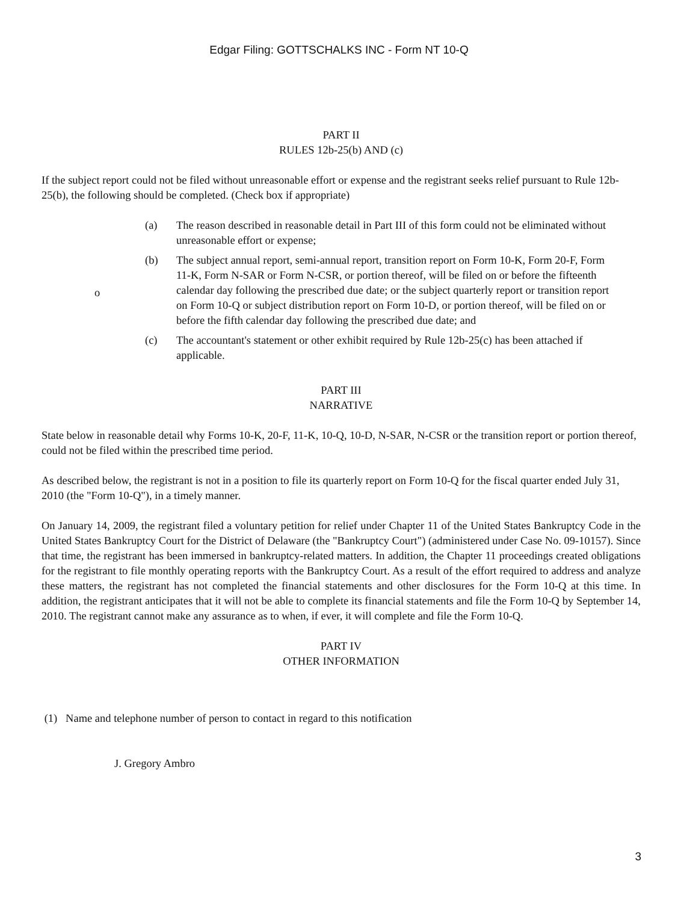Edgar Filing: GOTTSCHALKS INC - Form NT 10-Q
PART II
RULES 12b-25(b) AND (c)
If the subject report could not be filed without unreasonable effort or expense and the registrant seeks relief pursuant to Rule 12b- 25(b), the following should be completed. (Check box if appropriate)
o (a) The reason described in reasonable detail in Part III of this form could not be eliminated without unreasonable effort or expense;
(b) The subject annual report, semi-annual report, transition report on Form 10-K, Form 20-F, Form 11-K, Form N-SAR or Form N-CSR, or portion thereof, will be filed on or before the fifteenth calendar day following the prescribed due date; or the subject quarterly report or transition report on Form 10-Q or subject distribution report on Form 10-D, or portion thereof, will be filed on or before the fifth calendar day following the prescribed due date; and
(c) The accountant's statement or other exhibit required by Rule 12b-25(c) has been attached if applicable.
PART III
NARRATIVE
State below in reasonable detail why Forms 10-K, 20-F, 11-K, 10-Q, 10-D, N-SAR, N-CSR or the transition report or portion thereof, could not be filed within the prescribed time period.
As described below, the registrant is not in a position to file its quarterly report on Form 10-Q for the fiscal quarter ended July 31, 2010 (the "Form 10-Q"), in a timely manner.
On January 14, 2009, the registrant filed a voluntary petition for relief under Chapter 11 of the United States Bankruptcy Code in the United States Bankruptcy Court for the District of Delaware (the "Bankruptcy Court") (administered under Case No. 09-10157). Since that time, the registrant has been immersed in bankruptcy-related matters. In addition, the Chapter 11 proceedings created obligations for the registrant to file monthly operating reports with the Bankruptcy Court. As a result of the effort required to address and analyze these matters, the registrant has not completed the financial statements and other disclosures for the Form 10-Q at this time. In addition, the registrant anticipates that it will not be able to complete its financial statements and file the Form 10-Q by September 14, 2010. The registrant cannot make any assurance as to when, if ever, it will complete and file the Form 10-Q.
PART IV
OTHER INFORMATION
(1) Name and telephone number of person to contact in regard to this notification
J. Gregory Ambro
3